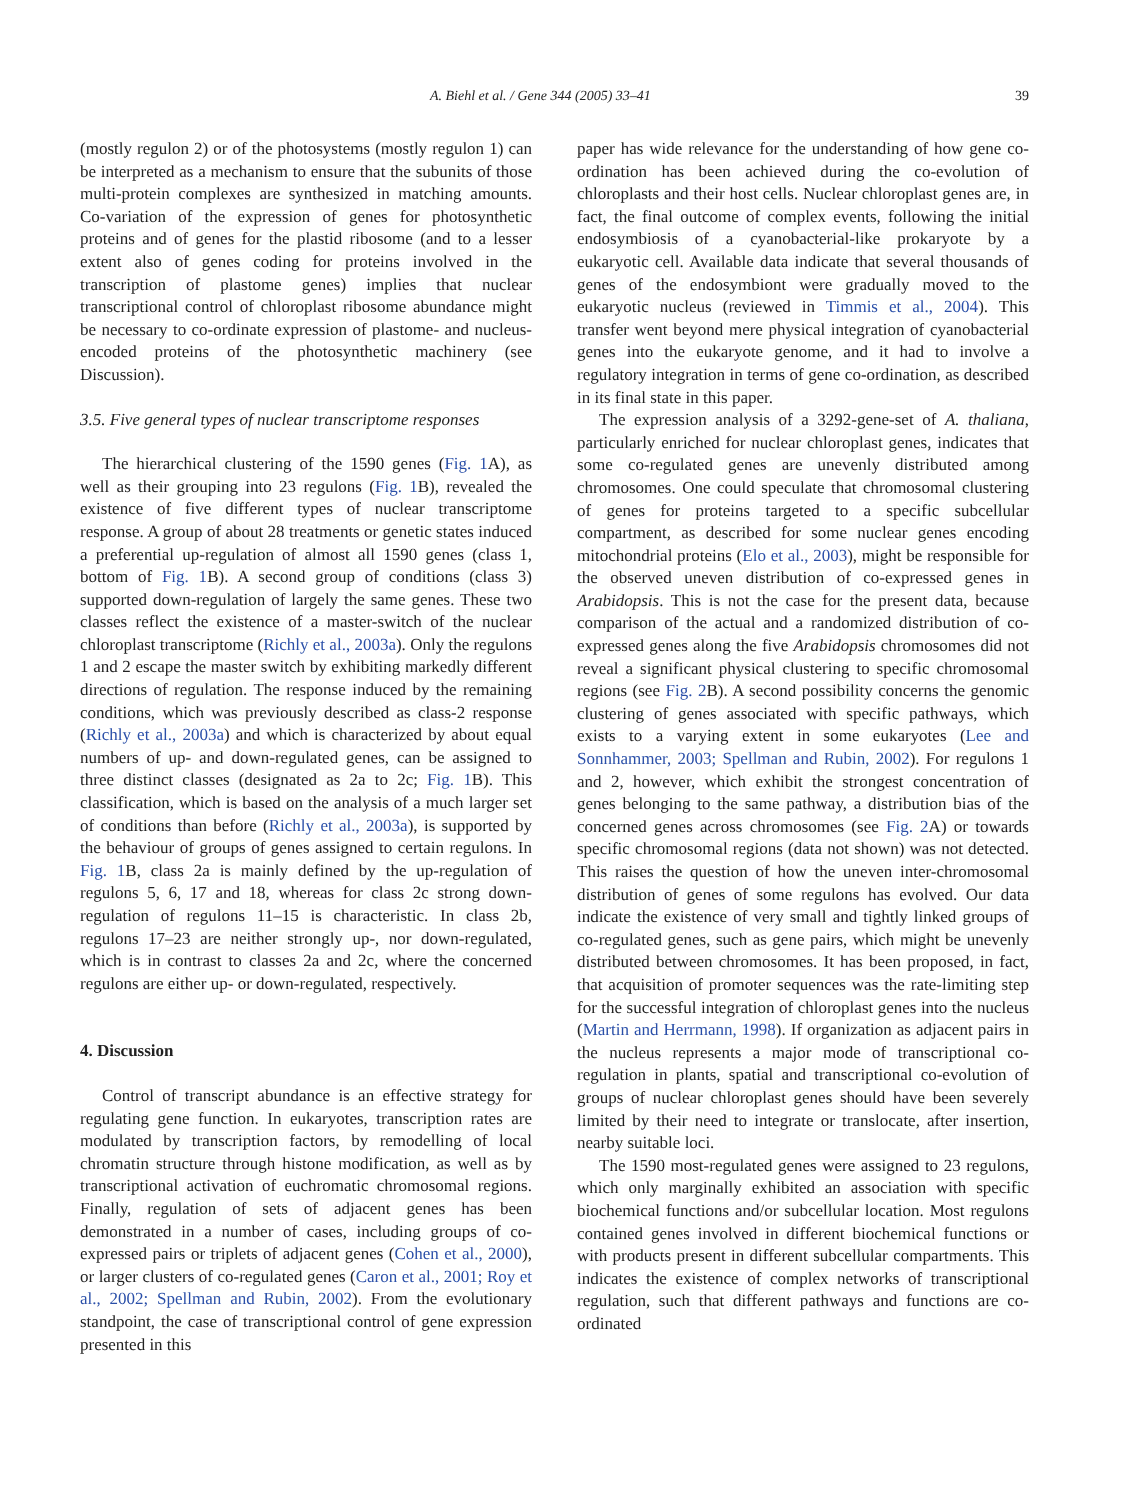A. Biehl et al. / Gene 344 (2005) 33–41 39
(mostly regulon 2) or of the photosystems (mostly regulon 1) can be interpreted as a mechanism to ensure that the subunits of those multi-protein complexes are synthesized in matching amounts. Co-variation of the expression of genes for photosynthetic proteins and of genes for the plastid ribosome (and to a lesser extent also of genes coding for proteins involved in the transcription of plastome genes) implies that nuclear transcriptional control of chloroplast ribosome abundance might be necessary to co-ordinate expression of plastome- and nucleus-encoded proteins of the photosynthetic machinery (see Discussion).
3.5. Five general types of nuclear transcriptome responses
The hierarchical clustering of the 1590 genes (Fig. 1 A), as well as their grouping into 23 regulons (Fig. 1 B), revealed the existence of five different types of nuclear transcriptome response. A group of about 28 treatments or genetic states induced a preferential up-regulation of almost all 1590 genes (class 1, bottom of Fig. 1 B). A second group of conditions (class 3) supported down-regulation of largely the same genes. These two classes reflect the existence of a master-switch of the nuclear chloroplast transcriptome (Richly et al., 2003a). Only the regulons 1 and 2 escape the master switch by exhibiting markedly different directions of regulation. The response induced by the remaining conditions, which was previously described as class-2 response (Richly et al., 2003a) and which is characterized by about equal numbers of up- and down-regulated genes, can be assigned to three distinct classes (designated as 2a to 2c; Fig. 1 B). This classification, which is based on the analysis of a much larger set of conditions than before (Richly et al., 2003a), is supported by the behaviour of groups of genes assigned to certain regulons. In Fig. 1 B, class 2a is mainly defined by the up-regulation of regulons 5, 6, 17 and 18, whereas for class 2c strong down-regulation of regulons 11–15 is characteristic. In class 2b, regulons 17–23 are neither strongly up-, nor down-regulated, which is in contrast to classes 2a and 2c, where the concerned regulons are either up- or down-regulated, respectively.
4. Discussion
Control of transcript abundance is an effective strategy for regulating gene function. In eukaryotes, transcription rates are modulated by transcription factors, by remodelling of local chromatin structure through histone modification, as well as by transcriptional activation of euchromatic chromosomal regions. Finally, regulation of sets of adjacent genes has been demonstrated in a number of cases, including groups of co-expressed pairs or triplets of adjacent genes (Cohen et al., 2000), or larger clusters of co-regulated genes (Caron et al., 2001; Roy et al., 2002; Spellman and Rubin, 2002). From the evolutionary standpoint, the case of transcriptional control of gene expression presented in this
paper has wide relevance for the understanding of how gene co-ordination has been achieved during the co-evolution of chloroplasts and their host cells. Nuclear chloroplast genes are, in fact, the final outcome of complex events, following the initial endosymbiosis of a cyanobacterial-like prokaryote by a eukaryotic cell. Available data indicate that several thousands of genes of the endosymbiont were gradually moved to the eukaryotic nucleus (reviewed in Timmis et al., 2004). This transfer went beyond mere physical integration of cyanobacterial genes into the eukaryote genome, and it had to involve a regulatory integration in terms of gene co-ordination, as described in its final state in this paper.
The expression analysis of a 3292-gene-set of A. thaliana, particularly enriched for nuclear chloroplast genes, indicates that some co-regulated genes are unevenly distributed among chromosomes. One could speculate that chromosomal clustering of genes for proteins targeted to a specific subcellular compartment, as described for some nuclear genes encoding mitochondrial proteins (Elo et al., 2003), might be responsible for the observed uneven distribution of co-expressed genes in Arabidopsis. This is not the case for the present data, because comparison of the actual and a randomized distribution of co-expressed genes along the five Arabidopsis chromosomes did not reveal a significant physical clustering to specific chromosomal regions (see Fig. 2 B). A second possibility concerns the genomic clustering of genes associated with specific pathways, which exists to a varying extent in some eukaryotes (Lee and Sonnhammer, 2003; Spellman and Rubin, 2002). For regulons 1 and 2, however, which exhibit the strongest concentration of genes belonging to the same pathway, a distribution bias of the concerned genes across chromosomes (see Fig. 2 A) or towards specific chromosomal regions (data not shown) was not detected. This raises the question of how the uneven inter-chromosomal distribution of genes of some regulons has evolved. Our data indicate the existence of very small and tightly linked groups of co-regulated genes, such as gene pairs, which might be unevenly distributed between chromosomes. It has been proposed, in fact, that acquisition of promoter sequences was the rate-limiting step for the successful integration of chloroplast genes into the nucleus (Martin and Herrmann, 1998). If organization as adjacent pairs in the nucleus represents a major mode of transcriptional co-regulation in plants, spatial and transcriptional co-evolution of groups of nuclear chloroplast genes should have been severely limited by their need to integrate or translocate, after insertion, nearby suitable loci.
The 1590 most-regulated genes were assigned to 23 regulons, which only marginally exhibited an association with specific biochemical functions and/or subcellular location. Most regulons contained genes involved in different biochemical functions or with products present in different subcellular compartments. This indicates the existence of complex networks of transcriptional regulation, such that different pathways and functions are co-ordinated